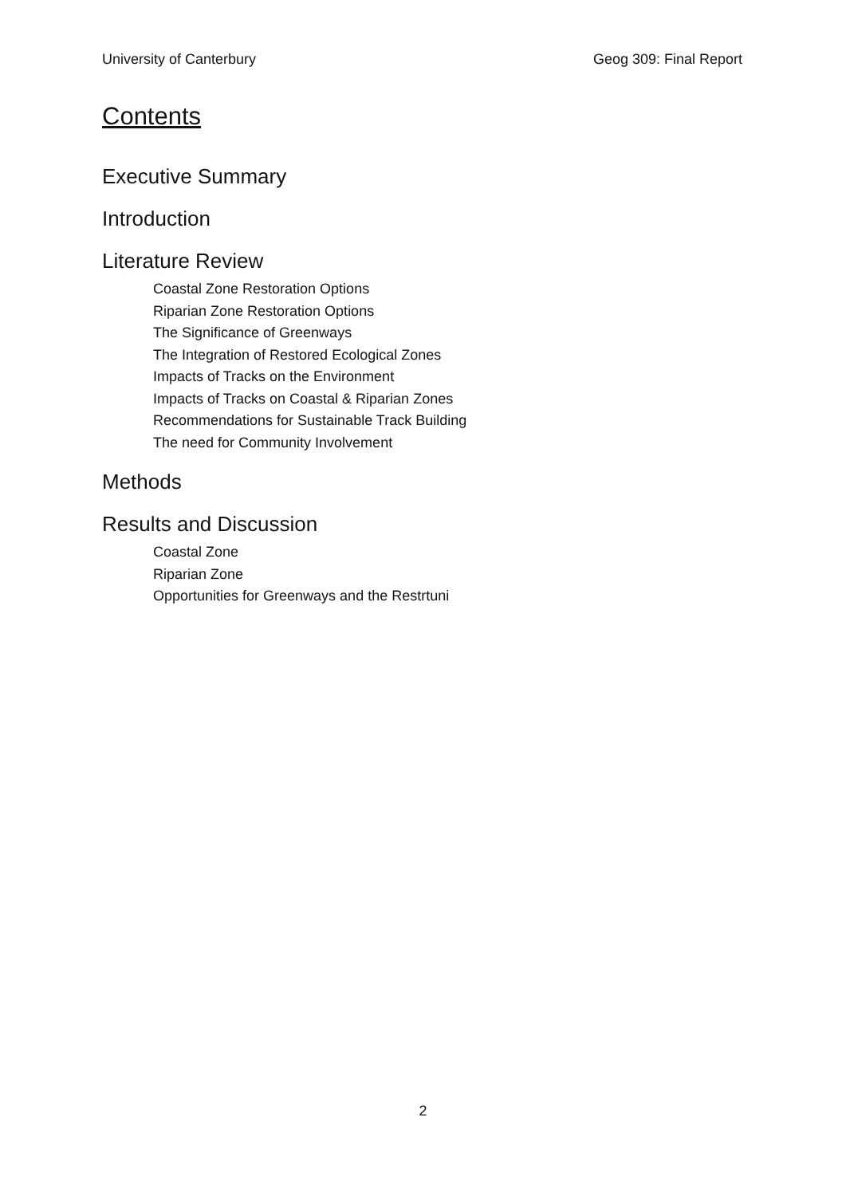University of Canterbury Geog 309: Final Report
Contents
Executive Summary
Introduction
Literature Review
Coastal Zone Restoration Options
Riparian Zone Restoration Options
The Significance of Greenways
The Integration of Restored Ecological Zones
Impacts of Tracks on the Environment
Impacts of Tracks on Coastal & Riparian Zones
Recommendations for Sustainable Track Building
The need for Community Involvement
Methods
Results and Discussion
Coastal Zone
Riparian Zone
Opportunities for Greenways and the Restrtuni
2